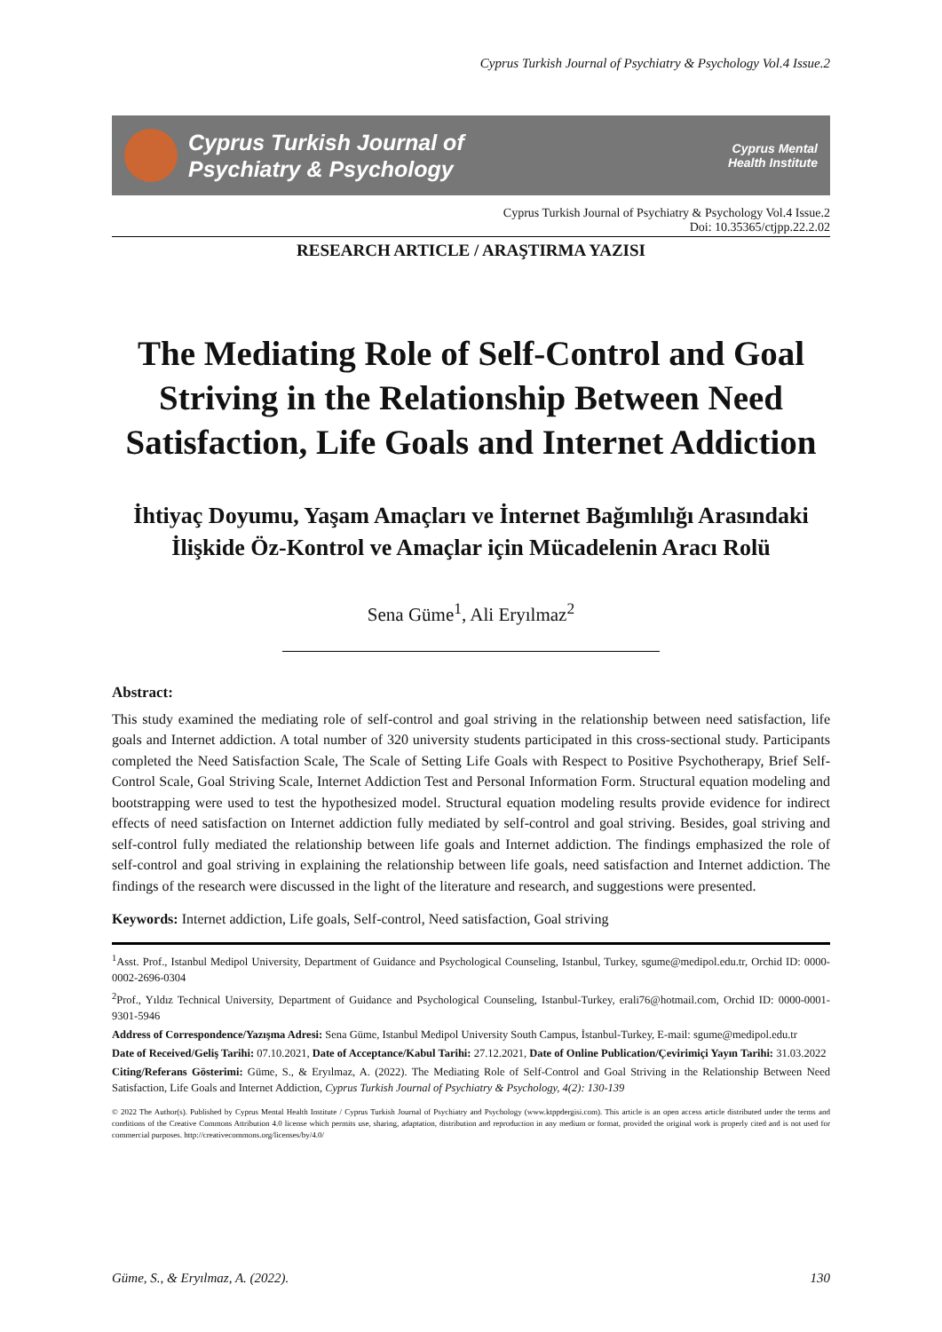Cyprus Turkish Journal of Psychiatry & Psychology Vol.4 Issue.2
Cyprus Turkish Journal of
Psychiatry & Psychology
Cyprus Mental
Health Institute
Cyprus Turkish Journal of Psychiatry & Psychology Vol.4 Issue.2
Doi: 10.35365/ctjpp.22.2.02
RESEARCH ARTICLE / ARAŞTIRMA YAZISI
The Mediating Role of Self-Control and Goal Striving in the Relationship Between Need Satisfaction, Life Goals and Internet Addiction
İhtiyaç Doyumu, Yaşam Amaçları ve İnternet Bağımlılığı Arasındaki İlişkide Öz-Kontrol ve Amaçlar için Mücadelenin Aracı Rolü
Sena Güme<sup>1</sup>, Ali Eryılmaz<sup>2</sup>
Abstract:
This study examined the mediating role of self-control and goal striving in the relationship between need satisfaction, life goals and Internet addiction. A total number of 320 university students participated in this cross-sectional study. Participants completed the Need Satisfaction Scale, The Scale of Setting Life Goals with Respect to Positive Psychotherapy, Brief Self-Control Scale, Goal Striving Scale, Internet Addiction Test and Personal Information Form. Structural equation modeling and bootstrapping were used to test the hypothesized model. Structural equation modeling results provide evidence for indirect effects of need satisfaction on Internet addiction fully mediated by self-control and goal striving. Besides, goal striving and self-control fully mediated the relationship between life goals and Internet addiction. The findings emphasized the role of self-control and goal striving in explaining the relationship between life goals, need satisfaction and Internet addiction. The findings of the research were discussed in the light of the literature and research, and suggestions were presented.
Keywords: Internet addiction, Life goals, Self-control, Need satisfaction, Goal striving
<sup>1</sup> Asst. Prof., Istanbul Medipol University, Department of Guidance and Psychological Counseling, Istanbul, Turkey, sgume@medipol.edu.tr, Orchid ID: 0000-0002-2696-0304
<sup>2</sup> Prof., Yıldız Technical University, Department of Guidance and Psychological Counseling, Istanbul-Turkey, erali76@hotmail.com, Orchid ID: 0000-0001-9301-5946
Address of Correspondence/Yazışma Adresi: Sena Güme, Istanbul Medipol University South Campus, İstanbul-Turkey, E-mail: sgume@medipol.edu.tr
Date of Received/Geliş Tarihi: 07.10.2021, Date of Acceptance/Kabul Tarihi: 27.12.2021, Date of Online Publication/Çevirimiçi Yayın Tarihi: 31.03.2022
Citing/Referans Gösterimi: Güme, S., & Eryılmaz, A. (2022). The Mediating Role of Self-Control and Goal Striving in the Relationship Between Need Satisfaction, Life Goals and Internet Addiction, Cyprus Turkish Journal of Psychiatry & Psychology, 4(2): 130-139
© 2022 The Author(s). Published by Cyprus Mental Health Institute / Cyprus Turkish Journal of Psychiatry and Psychology (www.ktppdergisi.com). This article is an open access article distributed under the terms and conditions of the Creative Commons Attribution 4.0 license which permits use, sharing, adaptation, distribution and reproduction in any medium or format, provided the original work is properly cited and is not used for commercial purposes. http://creativecommons.org/licenses/by/4.0/
Güme, S., & Eryılmaz, A. (2022). 130